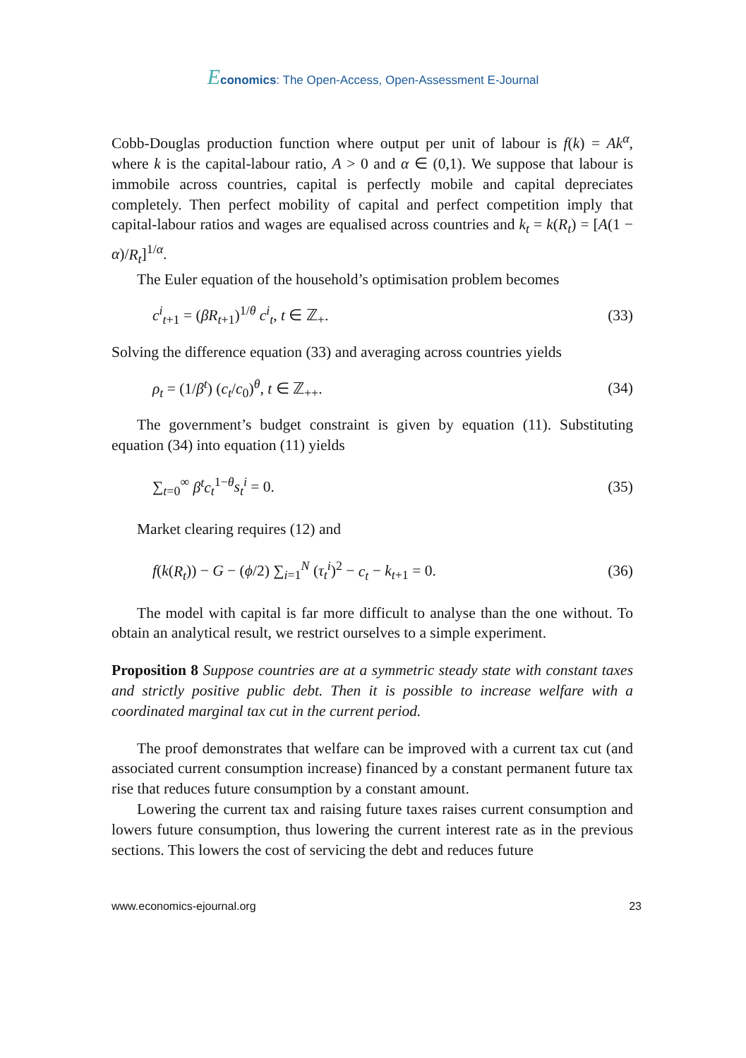Economics: The Open-Access, Open-Assessment E-Journal
Cobb-Douglas production function where output per unit of labour is f(k) = Ak<sup>α</sup>, where k is the capital-labour ratio, A > 0 and α ∈ (0,1). We suppose that labour is immobile across countries, capital is perfectly mobile and capital depreciates completely. Then perfect mobility of capital and perfect competition imply that capital-labour ratios and wages are equalised across countries and k<sub>t</sub> = k(R<sub>t</sub>) = [A(1 − α)/R<sub>t</sub>]<sup>1/α</sup>.
The Euler equation of the household’s optimisation problem becomes
c<sup>i</sup><sub>t+1</sub> = (βR<sub>t+1</sub>)<sup>1/θ</sup> c<sup>i</sup><sub>t</sub>, t ∈ ℤ<sub>+</sub>. (33)
Solving the difference equation (33) and averaging across countries yields
ρ<sub>t</sub> = (1/β<sup>t</sup>) (c<sub>t</sub>/c<sub>0</sub>)<sup>θ</sup>, t ∈ ℤ<sub>++</sub>. (34)
The government’s budget constraint is given by equation (11). Substituting equation (34) into equation (11) yields
∑<sub>t=0</sub><sup>∞</sup> β<sup>t</sup>c<sub>t</sub><sup>1−θ</sup>s<sub>t</sub><sup>i</sup> = 0. (35)
Market clearing requires (12) and
f(k(R<sub>t</sub>)) − G − (ϕ/2) ∑<sub>i=1</sub><sup>N</sup> (τ<sub>t</sub><sup>i</sup>)<sup>2</sup> − c<sub>t</sub> − k<sub>t+1</sub> = 0. (36)
The model with capital is far more difficult to analyse than the one without. To obtain an analytical result, we restrict ourselves to a simple experiment.
Proposition 8 Suppose countries are at a symmetric steady state with constant taxes and strictly positive public debt. Then it is possible to increase welfare with a coordinated marginal tax cut in the current period.
The proof demonstrates that welfare can be improved with a current tax cut (and associated current consumption increase) financed by a constant permanent future tax rise that reduces future consumption by a constant amount.
Lowering the current tax and raising future taxes raises current consumption and lowers future consumption, thus lowering the current interest rate as in the previous sections. This lowers the cost of servicing the debt and reduces future
www.economics-ejournal.org 23